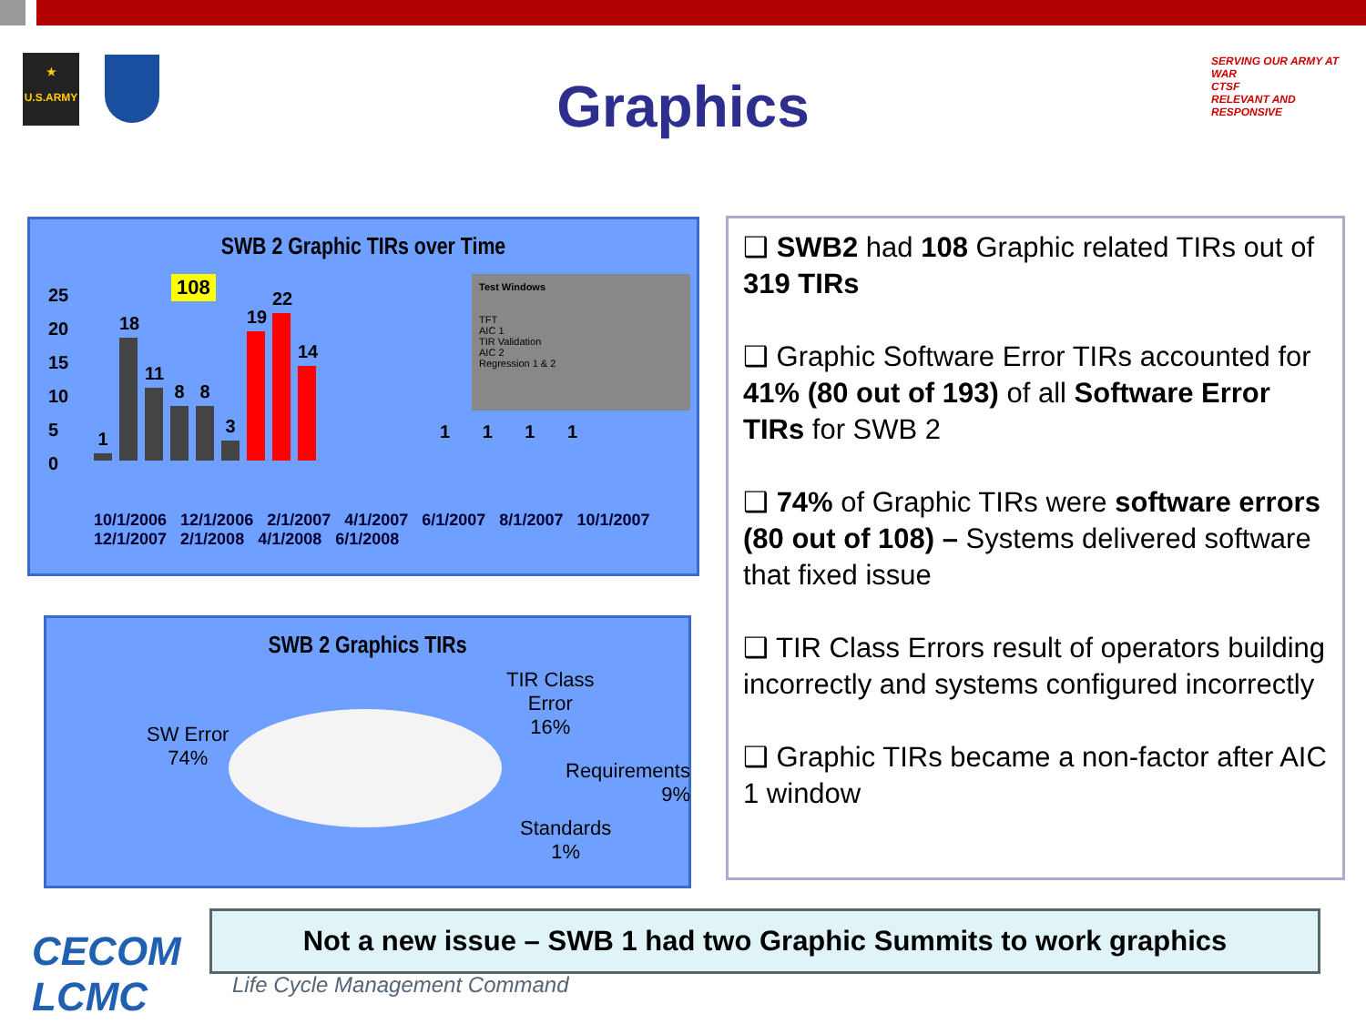★
U.S.ARMY
Graphics
SERVING OUR ARMY AT WAR
CTSF
RELEVANT AND RESPONSIVE
SWB 2 Graphic TIRs over Time
Test Windows
TFT
AIC 1
TIR Validation
AIC 2
Regression 1 & 2
25
20
15
10
5
0
108
1
18
11
8
8
3
19
22
14
10/1/2006 12/1/2006 2/1/2007 4/1/2007 6/1/2007 8/1/2007 10/1/2007 12/1/2007 2/1/2008 4/1/2008 6/1/2008
1 1 1 1
SWB 2 Graphics TIRs
SW Error
74%
TIR Class
Error
16%
Requirements
9%
Standards
1%
❑ SWB2 had 108 Graphic related TIRs out of 319 TIRs
❑ Graphic Software Error TIRs accounted for 41% (80 out of 193) of all Software Error TIRs for SWB 2
❑ 74% of Graphic TIRs were software errors (80 out of 108) – Systems delivered software that fixed issue
❑ TIR Class Errors result of operators building incorrectly and systems configured incorrectly
❑ Graphic TIRs became a non-factor after AIC 1 window
CECOM
LCMC
Not a new issue – SWB 1 had two Graphic Summits to work graphics
Life Cycle Management Command